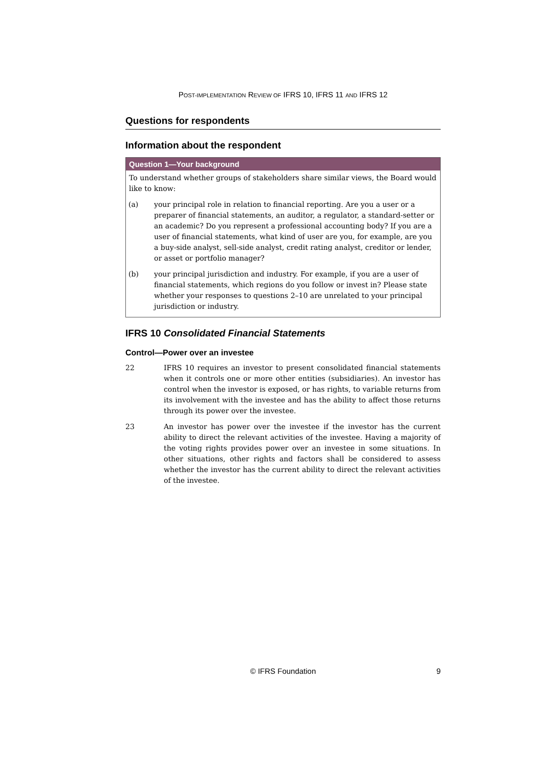POST-IMPLEMENTATION REVIEW OF IFRS 10, IFRS 11 AND IFRS 12
Questions for respondents
Information about the respondent
Question 1—Your background
To understand whether groups of stakeholders share similar views, the Board would like to know:
(a) your principal role in relation to financial reporting. Are you a user or a preparer of financial statements, an auditor, a regulator, a standard-setter or an academic? Do you represent a professional accounting body? If you are a user of financial statements, what kind of user are you, for example, are you a buy-side analyst, sell-side analyst, credit rating analyst, creditor or lender, or asset or portfolio manager?
(b) your principal jurisdiction and industry. For example, if you are a user of financial statements, which regions do you follow or invest in? Please state whether your responses to questions 2–10 are unrelated to your principal jurisdiction or industry.
IFRS 10 Consolidated Financial Statements
Control—Power over an investee
22 IFRS 10 requires an investor to present consolidated financial statements when it controls one or more other entities (subsidiaries). An investor has control when the investor is exposed, or has rights, to variable returns from its involvement with the investee and has the ability to affect those returns through its power over the investee.
23 An investor has power over the investee if the investor has the current ability to direct the relevant activities of the investee. Having a majority of the voting rights provides power over an investee in some situations. In other situations, other rights and factors shall be considered to assess whether the investor has the current ability to direct the relevant activities of the investee.
© IFRS Foundation 9